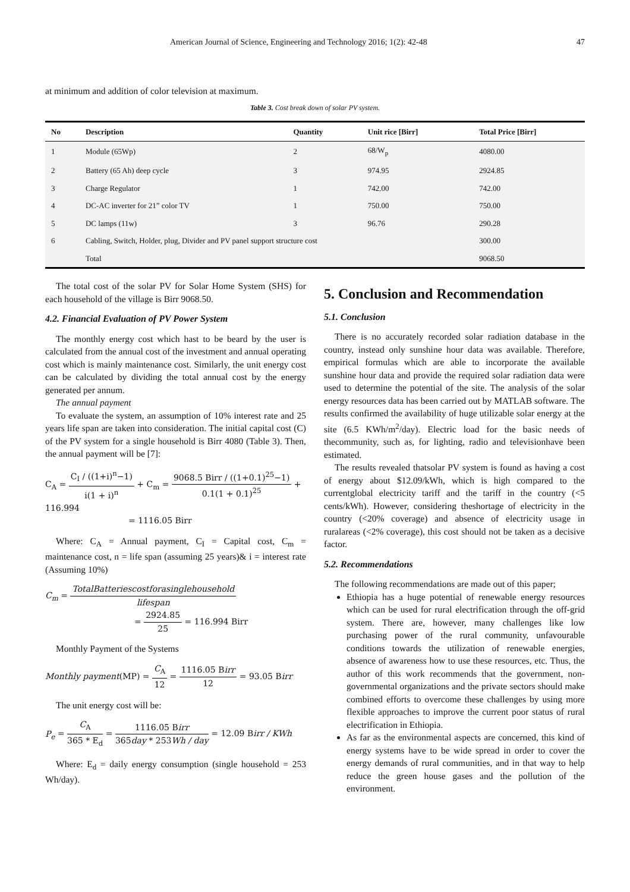American Journal of Science, Engineering and Technology 2016; 1(2): 42-48 47
at minimum and addition of color television at maximum.
Table 3. Cost break down of solar PV system.
| No | Description | Quantity | Unit rice [Birr] | Total Price [Birr] |
| --- | --- | --- | --- | --- |
| 1 | Module (65Wp) | 2 | 68/W<sub>p</sub> | 4080.00 |
| 2 | Battery (65 Ah) deep cycle | 3 | 974.95 | 2924.85 |
| 3 | Charge Regulator | 1 | 742.00 | 742.00 |
| 4 | DC-AC inverter for 21” color TV | 1 | 750.00 | 750.00 |
| 5 | DC lamps (11w) | 3 | 96.76 | 290.28 |
| 6 | Cabling, Switch, Holder, plug, Divider and PV panel support structure cost | | | 300.00 |
| | Total | | | 9068.50 |
The total cost of the solar PV for Solar Home System (SHS) for each household of the village is Birr 9068.50.
4.2. Financial Evaluation of PV Power System
The monthly energy cost which hast to be beard by the user is calculated from the annual cost of the investment and annual operating cost which is mainly maintenance cost. Similarly, the unit energy cost can be calculated by dividing the total annual cost by the energy generated per annum.
The annual payment
To evaluate the system, an assumption of 10% interest rate and 25 years life span are taken into consideration. The initial capital cost (C) of the PV system for a single household is Birr 4080 (Table 3). Then, the annual payment will be [7]:
C<sub>A</sub> = C<sub>I</sub> / ((1+i)<sup>n</sup>−1) i(1 + i)<sup>n</sup> + C<sub>m</sub> = 9068.5 Birr / ((1+0.1)<sup>25</sup>−1) 0.1(1 + 0.1)<sup>25</sup> + 116.994
= 1116.05 Birr
Where: C<sub>A</sub> = Annual payment, C<sub>I</sub> = Capital cost, C<sub>m</sub> = maintenance cost, n = life span (assuming 25 years)& i = interest rate (Assuming 10%)
C<sub>m</sub> = TotalBatteriescostforasinglehousehold lifespan
= 2924.85 25 = 116.994 Birr
Monthly Payment of the Systems
Monthly payment(MP) = C<sub>A</sub> 12 = 1116.05 Birr 12 = 93.05 Birr
The unit energy cost will be:
P<sub>e</sub> = C<sub>A</sub> 365 * E<sub>d</sub> = 1116.05 Birr 365day * 253Wh / day = 12.09 Birr / KWh
Where: E<sub>d</sub> = daily energy consumption (single household = 253 Wh/day).
5. Conclusion and Recommendation
5.1. Conclusion
There is no accurately recorded solar radiation database in the country, instead only sunshine hour data was available. Therefore, empirical formulas which are able to incorporate the available sunshine hour data and provide the required solar radiation data were used to determine the potential of the site. The analysis of the solar energy resources data has been carried out by MATLAB software. The results confirmed the availability of huge utilizable solar energy at the site (6.5 KWh/m<sup>2</sup>/day). Electric load for the basic needs of thecommunity, such as, for lighting, radio and televisionhave been estimated.
The results revealed thatsolar PV system is found as having a cost of energy about $12.09/kWh, which is high compared to the currentglobal electricity tariff and the tariff in the country (<5 cents/kWh). However, considering theshortage of electricity in the country (<20% coverage) and absence of electricity usage in ruralareas (<2% coverage), this cost should not be taken as a decisive factor.
5.2. Recommendations
The following recommendations are made out of this paper;
Ethiopia has a huge potential of renewable energy resources which can be used for rural electrification through the off-grid system. There are, however, many challenges like low purchasing power of the rural community, unfavourable conditions towards the utilization of renewable energies, absence of awareness how to use these resources, etc. Thus, the author of this work recommends that the government, non-governmental organizations and the private sectors should make combined efforts to overcome these challenges by using more flexible approaches to improve the current poor status of rural electrification in Ethiopia.
As far as the environmental aspects are concerned, this kind of energy systems have to be wide spread in order to cover the energy demands of rural communities, and in that way to help reduce the green house gases and the pollution of the environment.